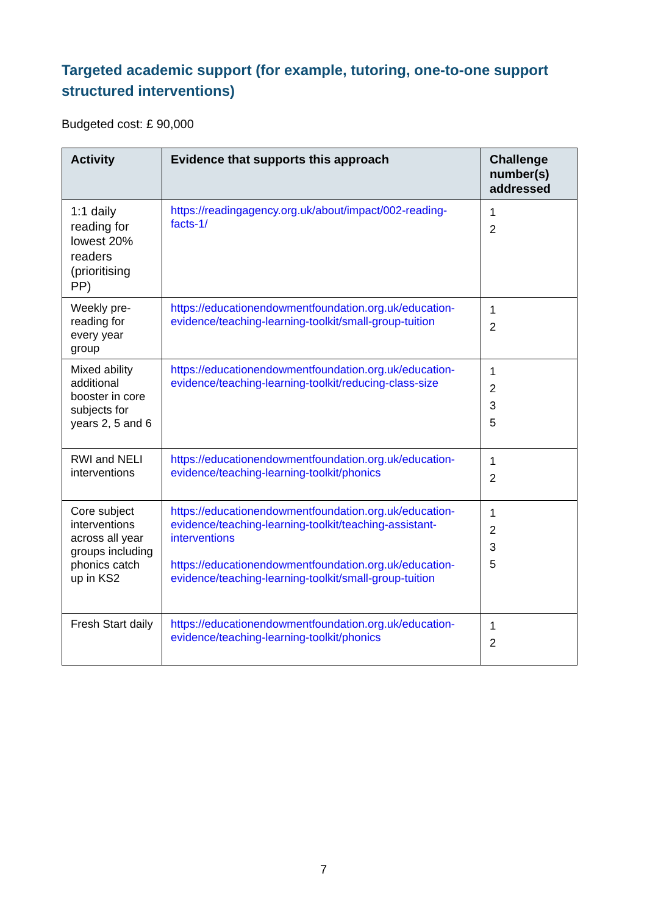Targeted academic support (for example, tutoring, one-to-one support structured interventions)
Budgeted cost: £ 90,000
| Activity | Evidence that supports this approach | Challenge number(s) addressed |
| --- | --- | --- |
| 1:1 daily reading for lowest 20% readers (prioritising PP) | https://readingagency.org.uk/about/impact/002-reading-facts-1/ | 1 2 |
| Weekly pre-reading for every year group | https://educationendowmentfoundation.org.uk/education-evidence/teaching-learning-toolkit/small-group-tuition | 1 2 |
| Mixed ability additional booster in core subjects for years 2, 5 and 6 | https://educationendowmentfoundation.org.uk/education-evidence/teaching-learning-toolkit/reducing-class-size | 1 2 3 5 |
| RWI and NELI interventions | https://educationendowmentfoundation.org.uk/education-evidence/teaching-learning-toolkit/phonics | 1 2 |
| Core subject interventions across all year groups including phonics catch up in KS2 | https://educationendowmentfoundation.org.uk/education-evidence/teaching-learning-toolkit/teaching-assistant-interventions https://educationendowmentfoundation.org.uk/education-evidence/teaching-learning-toolkit/small-group-tuition | 1 2 3 5 |
| Fresh Start daily | https://educationendowmentfoundation.org.uk/education-evidence/teaching-learning-toolkit/phonics | 1 2 |
7